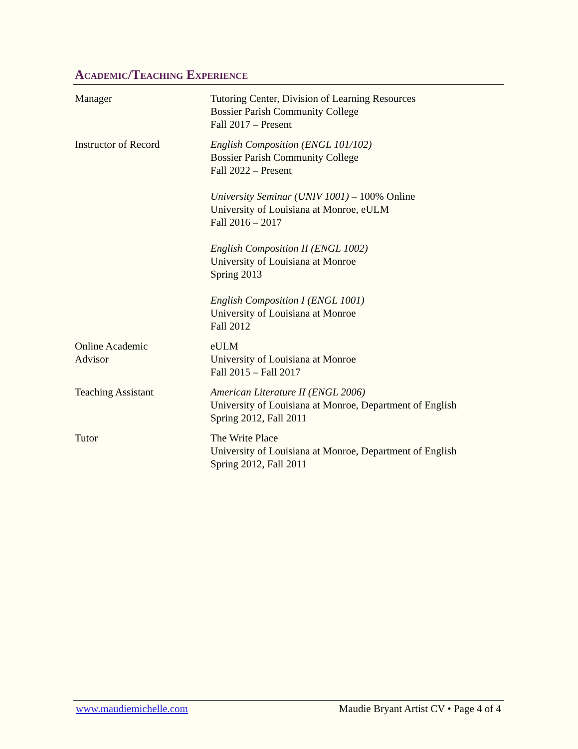Academic/Teaching Experience
Manager Tutoring Center, Division of Learning Resources
Bossier Parish Community College
Fall 2017 – Present
Instructor of Record English Composition (ENGL 101/102)
Bossier Parish Community College
Fall 2022 – Present
University Seminar (UNIV 1001) – 100% Online
University of Louisiana at Monroe, eULM
Fall 2016 – 2017
English Composition II (ENGL 1002)
University of Louisiana at Monroe
Spring 2013
English Composition I (ENGL 1001)
University of Louisiana at Monroe
Fall 2012
Online Academic
Advisor
eULM
University of Louisiana at Monroe
Fall 2015 – Fall 2017
Teaching Assistant American Literature II (ENGL 2006)
University of Louisiana at Monroe, Department of English
Spring 2012, Fall 2011
Tutor The Write Place
University of Louisiana at Monroe, Department of English
Spring 2012, Fall 2011
www.maudiemichelle.com Maudie Bryant Artist CV • Page 4 of 4